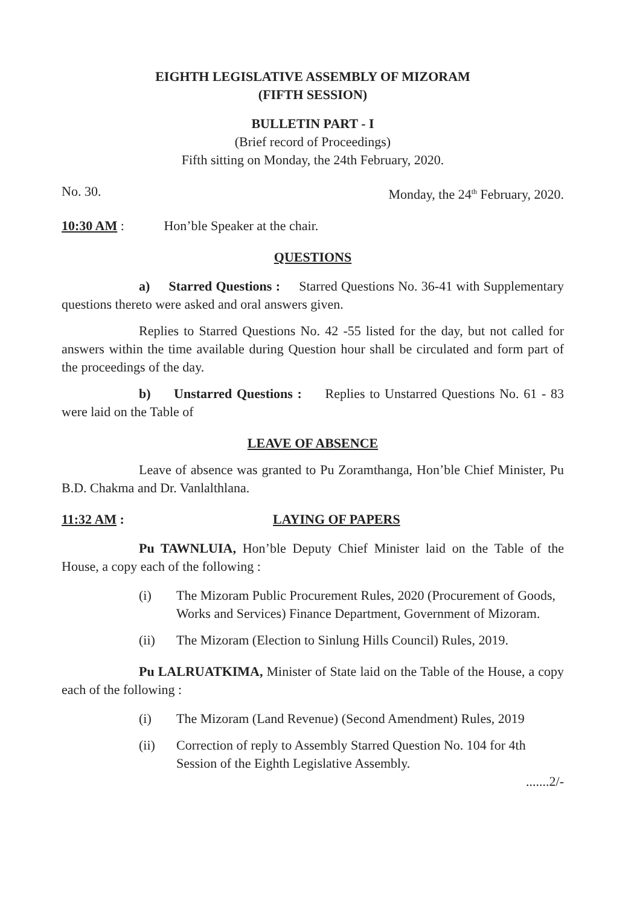EIGHTH LEGISLATIVE ASSEMBLY OF MIZORAM
(FIFTH SESSION)
BULLETIN PART - I
(Brief record of Proceedings)
Fifth sitting on Monday, the 24th February, 2020.
No. 30. Monday, the 24<sup>th</sup> February, 2020.
10:30 AM : Hon’ble Speaker at the chair.
QUESTIONS
a) Starred Questions : Starred Questions No. 36-41 with Supplementary questions thereto were asked and oral answers given.
Replies to Starred Questions No. 42 -55 listed for the day, but not called for answers within the time available during Question hour shall be circulated and form part of the proceedings of the day.
b) Unstarred Questions : Replies to Unstarred Questions No. 61 - 83 were laid on the Table of
LEAVE OF ABSENCE
Leave of absence was granted to Pu Zoramthanga, Hon’ble Chief Minister, Pu B.D. Chakma and Dr. Vanlalthlana.
11:32 AM : LAYING OF PAPERS
Pu TAWNLUIA, Hon’ble Deputy Chief Minister laid on the Table of the House, a copy each of the following :
(i) The Mizoram Public Procurement Rules, 2020 (Procurement of Goods, Works and Services) Finance Department, Government of Mizoram.
(ii) The Mizoram (Election to Sinlung Hills Council) Rules, 2019.
Pu LALRUATKIMA, Minister of State laid on the Table of the House, a copy each of the following :
(i) The Mizoram (Land Revenue) (Second Amendment) Rules, 2019
(ii) Correction of reply to Assembly Starred Question No. 104 for 4th Session of the Eighth Legislative Assembly.
.......2/-